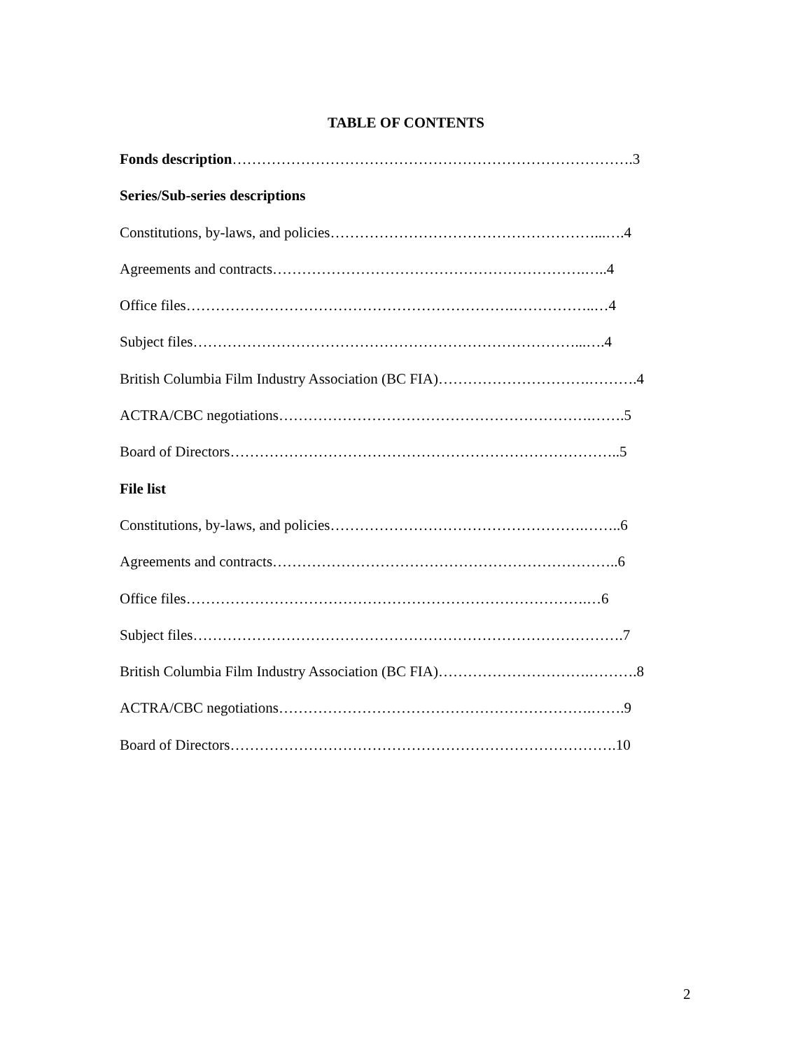TABLE OF CONTENTS
Fonds description……………………………………………………………………….3
Series/Sub-series descriptions
Constitutions, by-laws, and policies………………………………………………...….4
Agreements and contracts……………………………………………………….…..4
Office files………………………………………………………….……………..…4
Subject files……………………………………………………………………...….4
British Columbia Film Industry Association (BC FIA)………………………….……….4
ACTRA/CBC negotiations……………………………………………………….…….5
Board of Directors……………………………………………………………………..5
File list
Constitutions, by-laws, and policies…………………………………………….……..6
Agreements and contracts……………………………………………………………..6
Office files……………………………………………………………………….…6
Subject files…………………………………………………………………………….7
British Columbia Film Industry Association (BC FIA)………………………….……….8
ACTRA/CBC negotiations……………………………………………………….…….9
Board of Directors…………………………………………………………………….10
2